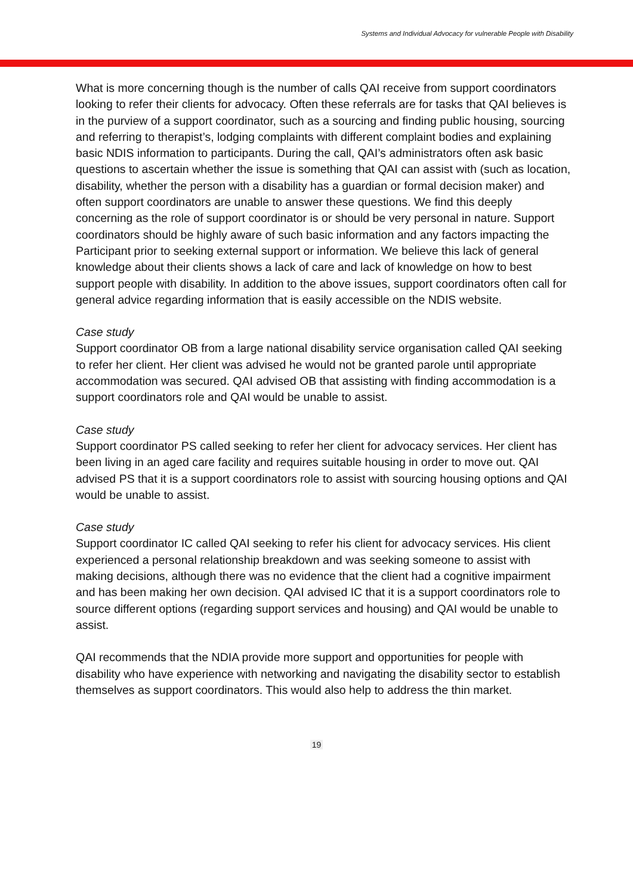Systems and Individual Advocacy for vulnerable People with Disability
What is more concerning though is the number of calls QAI receive from support coordinators looking to refer their clients for advocacy. Often these referrals are for tasks that QAI believes is in the purview of a support coordinator, such as a sourcing and finding public housing, sourcing and referring to therapist’s, lodging complaints with different complaint bodies and explaining basic NDIS information to participants. During the call, QAI’s administrators often ask basic questions to ascertain whether the issue is something that QAI can assist with (such as location, disability, whether the person with a disability has a guardian or formal decision maker) and often support coordinators are unable to answer these questions. We find this deeply concerning as the role of support coordinator is or should be very personal in nature. Support coordinators should be highly aware of such basic information and any factors impacting the Participant prior to seeking external support or information. We believe this lack of general knowledge about their clients shows a lack of care and lack of knowledge on how to best support people with disability. In addition to the above issues, support coordinators often call for general advice regarding information that is easily accessible on the NDIS website.
Case study
Support coordinator OB from a large national disability service organisation called QAI seeking to refer her client. Her client was advised he would not be granted parole until appropriate accommodation was secured. QAI advised OB that assisting with finding accommodation is a support coordinators role and QAI would be unable to assist.
Case study
Support coordinator PS called seeking to refer her client for advocacy services. Her client has been living in an aged care facility and requires suitable housing in order to move out. QAI advised PS that it is a support coordinators role to assist with sourcing housing options and QAI would be unable to assist.
Case study
Support coordinator IC called QAI seeking to refer his client for advocacy services. His client experienced a personal relationship breakdown and was seeking someone to assist with making decisions, although there was no evidence that the client had a cognitive impairment and has been making her own decision. QAI advised IC that it is a support coordinators role to source different options (regarding support services and housing) and QAI would be unable to assist.
QAI recommends that the NDIA provide more support and opportunities for people with disability who have experience with networking and navigating the disability sector to establish themselves as support coordinators. This would also help to address the thin market.
19